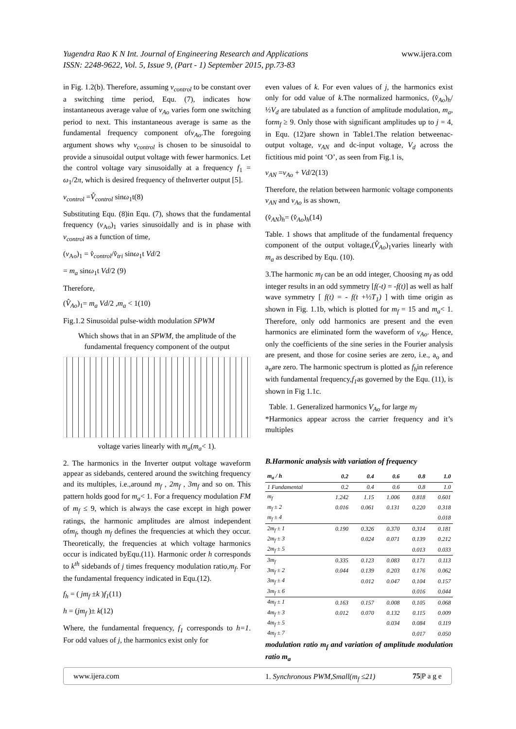Yugendra Rao K N Int. Journal of Engineering Research and Applications
ISSN: 2248-9622, Vol. 5, Issue 9, (Part - 1) September 2015, pp.73-83
www.ijera.com
in Fig. 1.2(b). Therefore, assuming v<sub>control</sub> to be constant over a switching time period, Equ. (7), indicates how instantaneous average value of v<sub>Ao</sub> varies form one switching period to next. This instantaneous average is same as the fundamental frequency component ofv<sub>Ao</sub>.The foregoing argument shows why v<sub>control</sub> is chosen to be sinusoidal to provide a sinusoidal output voltage with fewer harmonics. Let the control voltage vary sinusoidally at a frequency f<sub>1</sub> = ω<sub>1</sub>/2π, which is desired frequency of theInverter output [5].
v<sub>control</sub> =V̂<sub>control</sub> sinω<sub>1</sub>t(8)
Substituting Equ. (8)in Equ. (7), shows that the fundamental frequency (v<sub>Ao</sub>)<sub>1</sub> varies sinusoidally and is in phase with v<sub>control</sub> as a function of time,
(v<sub>Ao</sub>)<sub>1</sub> = v̂<sub>control</sub>/v̂<sub>tri</sub> sinω<sub>1</sub>t Vd/2
= m<sub>a</sub> sinω<sub>1</sub>t Vd/2 (9)
Therefore,
(V̂<sub>Ao</sub>)<sub>1</sub>= m<sub>a</sub> Vd/2 ,m<sub>a</sub> < 1(10)
Fig.1.2 Sinusoidal pulse-width modulation SPWM
Which shows that in an SPWM, the amplitude of the fundamental frequency component of the output
voltage varies linearly with m<sub>a</sub>(m<sub>a</sub>< 1).
2. The harmonics in the Inverter output voltage waveform appear as sidebands, centered around the switching frequency and its multiples, i.e.,around m<sub>f</sub> , 2m<sub>f</sub> , 3m<sub>f</sub> and so on. This pattern holds good for m<sub>a</sub>< 1. For a frequency modulation FM of m<sub>f</sub> ≤ 9, which is always the case except in high power ratings, the harmonic amplitudes are almost independent ofm<sub>f</sub>, though m<sub>f</sub> defines the frequencies at which they occur. Theoretically, the frequencies at which voltage harmonics occur is indicated byEqu.(11). Harmonic order h corresponds to k<sup>th</sup> sidebands of j times frequency modulation ratio,m<sub>f</sub>. For the fundamental frequency indicated in Equ.(12).
f<sub>h</sub> = ( jm<sub>f</sub> ±k )f<sub>1</sub>(11)
h = (jm<sub>f</sub> )± k(12)
Where, the fundamental frequency, f<sub>1</sub> corresponds to h=1. For odd values of j, the harmonics exist only for
even values of k. For even values of j, the harmonics exist only for odd value of k.The normalized harmonics, (v̂<sub>Ao</sub>)<sub>h</sub>/ ½V<sub>d</sub> are tabulated as a function of amplitude modulation, m<sub>a</sub>, form<sub>f</sub> ≥ 9. Only those with significant amplitudes up to j = 4, in Equ. (12)are shown in Table1.The relation betweenac-output voltage, v<sub>AN</sub> and dc-input voltage, V<sub>d</sub> across the fictitious mid point ‘O’, as seen from Fig.1 is,
v<sub>AN</sub> =v<sub>Ao</sub> + Vd/2(13)
Therefore, the relation between harmonic voltage components v<sub>AN</sub> and v<sub>Ao</sub> is as shown,
(v̂<sub>AN</sub>)<sub>h</sub>= (v̂<sub>Ao</sub>)<sub>h</sub>(14)
Table. 1 shows that amplitude of the fundamental frequency component of the output voltage,(V̂<sub>Ao</sub>)<sub>1</sub>varies linearly with m<sub>a</sub> as described by Equ. (10).
3.The harmonic m<sub>f</sub> can be an odd integer, Choosing m<sub>f</sub> as odd integer results in an odd symmetry [f(-t) = -f(t)] as well as half wave symmetry [ f(t) = - f(t +½T<sub>1</sub>) ] with time origin as shown in Fig. 1.1b, which is plotted for m<sub>f</sub> = 15 and m<sub>a</sub>< 1. Therefore, only odd harmonics are present and the even harmonics are eliminated form the waveform of v<sub>Ao</sub>. Hence, only the coefficients of the sine series in the Fourier analysis are present, and those for cosine series are zero, i.e., a<sub>o</sub> and a<sub>n</sub>are zero. The harmonic spectrum is plotted as f<sub>h</sub>in reference with fundamental frequency,f<sub>1</sub>as governed by the Equ. (11), is shown in Fig 1.1c.
Table. 1. Generalized harmonics V<sub>Ao</sub> for large m<sub>f</sub>
*Harmonics appear across the carrier frequency and it’s multiples
B.Harmonic analysis with variation of frequency
| m<sub>a</sub> / h | 0.2 | 0.4 | 0.6 | 0.8 | 1.0 |
| --- | --- | --- | --- | --- | --- |
| 1 Fundamental | 0.2 | 0.4 | 0.6 | 0.8 | 1.0 |
| m<sub>f</sub> | 1.242 | 1.15 | 1.006 | 0.818 | 0.601 |
| m<sub>f</sub> ± 2 | 0.016 | 0.061 | 0.131 | 0.220 | 0.318 |
| m<sub>f</sub> ± 4 | | | | | 0.018 |
| 2m<sub>f</sub> ± 1 | 0.190 | 0.326 | 0.370 | 0.314 | 0.181 |
| 2m<sub>f</sub> ± 3 | | 0.024 | 0.071 | 0.139 | 0.212 |
| 2m<sub>f</sub> ± 5 | | | | 0.013 | 0.033 |
| 3m<sub>f</sub> | 0.335 | 0.123 | 0.083 | 0.171 | 0.113 |
| 3m<sub>f</sub> ± 2 | 0.044 | 0.139 | 0.203 | 0.176 | 0.062 |
| 3m<sub>f</sub> ± 4 | | 0.012 | 0.047 | 0.104 | 0.157 |
| 3m<sub>f</sub> ± 6 | | | | 0.016 | 0.044 |
| 4m<sub>f</sub> ± 1 | 0.163 | 0.157 | 0.008 | 0.105 | 0.068 |
| 4m<sub>f</sub> ± 3 | 0.012 | 0.070 | 0.132 | 0.115 | 0.009 |
| 4m<sub>f</sub> ± 5 | | | 0.034 | 0.084 | 0.119 |
| 4m<sub>f</sub> ± 7 | | | | 0.017 | 0.050 |
modulation ratio m<sub>f</sub> and variation of amplitude modulation ratio m<sub>a</sub>
1. Synchronous PWM,Small(m<sub>f</sub> ≤21)
www.ijera.com 75|P a g e